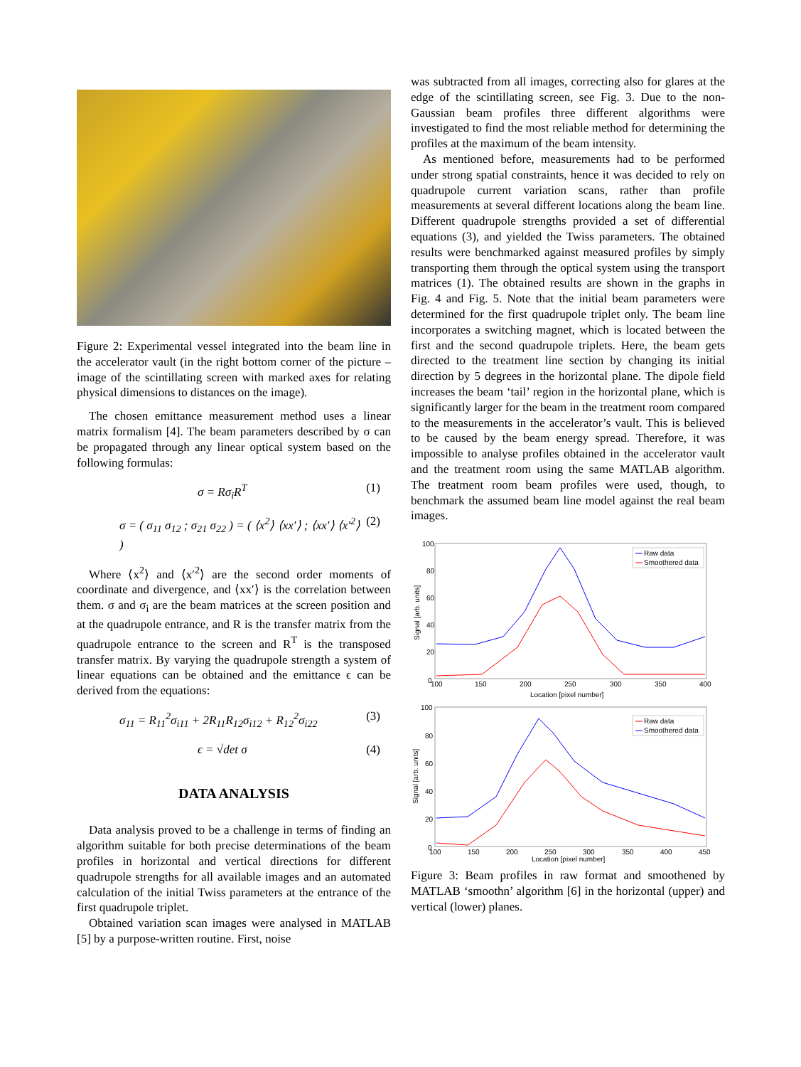Figure 2: Experimental vessel integrated into the beam line in the accelerator vault (in the right bottom corner of the picture – image of the scintillating screen with marked axes for relating physical dimensions to distances on the image).
The chosen emittance measurement method uses a linear matrix formalism [4]. The beam parameters described by σ can be propagated through any linear optical system based on the following formulas:
σ = Rσ<sub>i</sub>R<sup>T</sup> (1)
σ = ( σ<sub>11</sub> σ<sub>12</sub> ; σ<sub>21</sub> σ<sub>22</sub> ) = ( ⟨x<sup>2</sup>⟩ ⟨xx′⟩ ; ⟨xx′⟩ ⟨x′<sup>2</sup>⟩ ) (2)
Where ⟨x<sup>2</sup>⟩ and ⟨x′<sup>2</sup>⟩ are the second order moments of coordinate and divergence, and ⟨xx′⟩ is the correlation between them. σ and σ<sub>i</sub> are the beam matrices at the screen position and at the quadrupole entrance, and R is the transfer matrix from the quadrupole entrance to the screen and R<sup>T</sup> is the transposed transfer matrix. By varying the quadrupole strength a system of linear equations can be obtained and the emittance ϵ can be derived from the equations:
σ<sub>11</sub> = R<sub>11</sub><sup>2</sup>σ<sub>i11</sub> + 2R<sub>11</sub>R<sub>12</sub>σ<sub>i12</sub> + R<sub>12</sub><sup>2</sup>σ<sub>i22</sub> (3)
ϵ = √det σ (4)
DATA ANALYSIS
Data analysis proved to be a challenge in terms of finding an algorithm suitable for both precise determinations of the beam profiles in horizontal and vertical directions for different quadrupole strengths for all available images and an automated calculation of the initial Twiss parameters at the entrance of the first quadrupole triplet.
Obtained variation scan images were analysed in MATLAB [5] by a purpose-written routine. First, noise
was subtracted from all images, correcting also for glares at the edge of the scintillating screen, see Fig. 3. Due to the non-Gaussian beam profiles three different algorithms were investigated to find the most reliable method for determining the profiles at the maximum of the beam intensity.
As mentioned before, measurements had to be performed under strong spatial constraints, hence it was decided to rely on quadrupole current variation scans, rather than profile measurements at several different locations along the beam line. Different quadrupole strengths provided a set of differential equations (3), and yielded the Twiss parameters. The obtained results were benchmarked against measured profiles by simply transporting them through the optical system using the transport matrices (1). The obtained results are shown in the graphs in Fig. 4 and Fig. 5. Note that the initial beam parameters were determined for the first quadrupole triplet only. The beam line incorporates a switching magnet, which is located between the first and the second quadrupole triplets. Here, the beam gets directed to the treatment line section by changing its initial direction by 5 degrees in the horizontal plane. The dipole field increases the beam ‘tail’ region in the horizontal plane, which is significantly larger for the beam in the treatment room compared to the measurements in the accelerator’s vault. This is believed to be caused by the beam energy spread. Therefore, it was impossible to analyse profiles obtained in the accelerator vault and the treatment room using the same MATLAB algorithm. The treatment room beam profiles were used, though, to benchmark the assumed beam line model against the real beam images.
100
80
60
40
20
0
100
150
200
250
300
350
400
Location [pixel number]
Signal [arb. units]
Raw data
Smoothered data
100
80
60
40
20
0
100
150
200
250
300
350
400
450
Location [pixel number]
Signal [arb. units]
Raw data
Smoothered data
Figure 3: Beam profiles in raw format and smoothened by MATLAB ‘smoothn’ algorithm [6] in the horizontal (upper) and vertical (lower) planes.